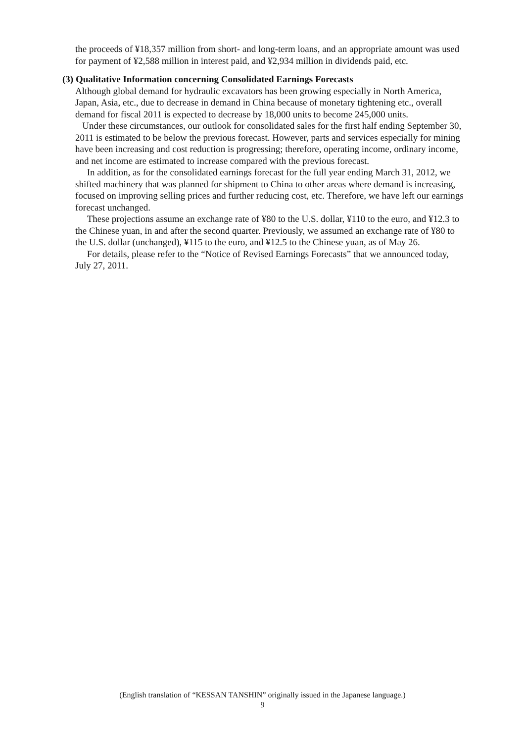the proceeds of ¥18,357 million from short- and long-term loans, and an appropriate amount was used for payment of ¥2,588 million in interest paid, and ¥2,934 million in dividends paid, etc.
(3) Qualitative Information concerning Consolidated Earnings Forecasts
Although global demand for hydraulic excavators has been growing especially in North America, Japan, Asia, etc., due to decrease in demand in China because of monetary tightening etc., overall demand for fiscal 2011 is expected to decrease by 18,000 units to become 245,000 units.
Under these circumstances, our outlook for consolidated sales for the first half ending September 30, 2011 is estimated to be below the previous forecast. However, parts and services especially for mining have been increasing and cost reduction is progressing; therefore, operating income, ordinary income, and net income are estimated to increase compared with the previous forecast.
In addition, as for the consolidated earnings forecast for the full year ending March 31, 2012, we shifted machinery that was planned for shipment to China to other areas where demand is increasing, focused on improving selling prices and further reducing cost, etc. Therefore, we have left our earnings forecast unchanged.
These projections assume an exchange rate of ¥80 to the U.S. dollar, ¥110 to the euro, and ¥12.3 to the Chinese yuan, in and after the second quarter. Previously, we assumed an exchange rate of ¥80 to the U.S. dollar (unchanged), ¥115 to the euro, and ¥12.5 to the Chinese yuan, as of May 26.
For details, please refer to the “Notice of Revised Earnings Forecasts” that we announced today, July 27, 2011.
(English translation of “KESSAN TANSHIN” originally issued in the Japanese language.)
9